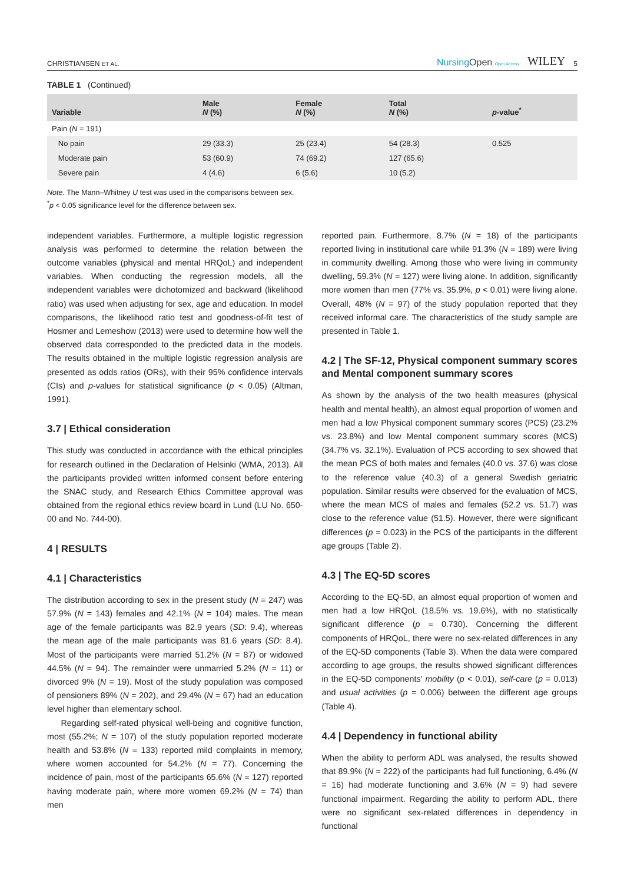CHRISTIANSEN ET AL. NursingOpen Open Access WILEY 5
TABLE 1 (Continued)
| Variable | Male N (%) | Female N (%) | Total N (%) | p -value<sup>*</sup> |
| --- | --- | --- | --- | --- |
| Pain ( N = 191) | | | | |
| No pain | 29 (33.3) | 25 (23.4) | 54 (28.3) | 0.525 |
| Moderate pain | 53 (60.9) | 74 (69.2) | 127 (65.6) | |
| Severe pain | 4 (4.6) | 6 (5.6) | 10 (5.2) | |
Note. The Mann–Whitney U test was used in the comparisons between sex.
<sup>*</sup> p < 0.05 significance level for the difference between sex.
independent variables. Furthermore, a multiple logistic regression analysis was performed to determine the relation between the outcome variables (physical and mental HRQoL) and independent variables. When conducting the regression models, all the independent variables were dichotomized and backward (likelihood ratio) was used when adjusting for sex, age and education. In model comparisons, the likelihood ratio test and goodness-of-fit test of Hosmer and Lemeshow (2013) were used to determine how well the observed data corresponded to the predicted data in the models. The results obtained in the multiple logistic regression analysis are presented as odds ratios (ORs), with their 95% confidence intervals (CIs) and p-values for statistical significance (p < 0.05) (Altman, 1991).
3.7 | Ethical consideration
This study was conducted in accordance with the ethical principles for research outlined in the Declaration of Helsinki (WMA, 2013). All the participants provided written informed consent before entering the SNAC study, and Research Ethics Committee approval was obtained from the regional ethics review board in Lund (LU No. 650-00 and No. 744-00).
4 | RESULTS
4.1 | Characteristics
The distribution according to sex in the present study (N = 247) was 57.9% (N = 143) females and 42.1% (N = 104) males. The mean age of the female participants was 82.9 years (SD: 9.4), whereas the mean age of the male participants was 81.6 years (SD: 8.4). Most of the participants were married 51.2% (N = 87) or widowed 44.5% (N = 94). The remainder were unmarried 5.2% (N = 11) or divorced 9% (N = 19). Most of the study population was composed of pensioners 89% (N = 202), and 29.4% (N = 67) had an education level higher than elementary school.
Regarding self-rated physical well-being and cognitive function, most (55.2%; N = 107) of the study population reported moderate health and 53.8% (N = 133) reported mild complaints in memory, where women accounted for 54.2% (N = 77). Concerning the incidence of pain, most of the participants 65.6% (N = 127) reported having moderate pain, where more women 69.2% (N = 74) than men
reported pain. Furthermore, 8.7% (N = 18) of the participants reported living in institutional care while 91.3% (N = 189) were living in community dwelling. Among those who were living in community dwelling, 59.3% (N = 127) were living alone. In addition, significantly more women than men (77% vs. 35.9%, p < 0.01) were living alone. Overall, 48% (N = 97) of the study population reported that they received informal care. The characteristics of the study sample are presented in Table 1.
4.2 | The SF-12, Physical component summary scores and Mental component summary scores
As shown by the analysis of the two health measures (physical health and mental health), an almost equal proportion of women and men had a low Physical component summary scores (PCS) (23.2% vs. 23.8%) and low Mental component summary scores (MCS) (34.7% vs. 32.1%). Evaluation of PCS according to sex showed that the mean PCS of both males and females (40.0 vs. 37.6) was close to the reference value (40.3) of a general Swedish geriatric population. Similar results were observed for the evaluation of MCS, where the mean MCS of males and females (52.2 vs. 51.7) was close to the reference value (51.5). However, there were significant differences (p = 0.023) in the PCS of the participants in the different age groups (Table 2).
4.3 | The EQ-5D scores
According to the EQ-5D, an almost equal proportion of women and men had a low HRQoL (18.5% vs. 19.6%), with no statistically significant difference (p = 0.730). Concerning the different components of HRQoL, there were no sex-related differences in any of the EQ-5D components (Table 3). When the data were compared according to age groups, the results showed significant differences in the EQ-5D components' mobility (p < 0.01), self-care (p = 0.013) and usual activities (p = 0.006) between the different age groups (Table 4).
4.4 | Dependency in functional ability
When the ability to perform ADL was analysed, the results showed that 89.9% (N = 222) of the participants had full functioning, 6.4% (N = 16) had moderate functioning and 3.6% (N = 9) had severe functional impairment. Regarding the ability to perform ADL, there were no significant sex-related differences in dependency in functional